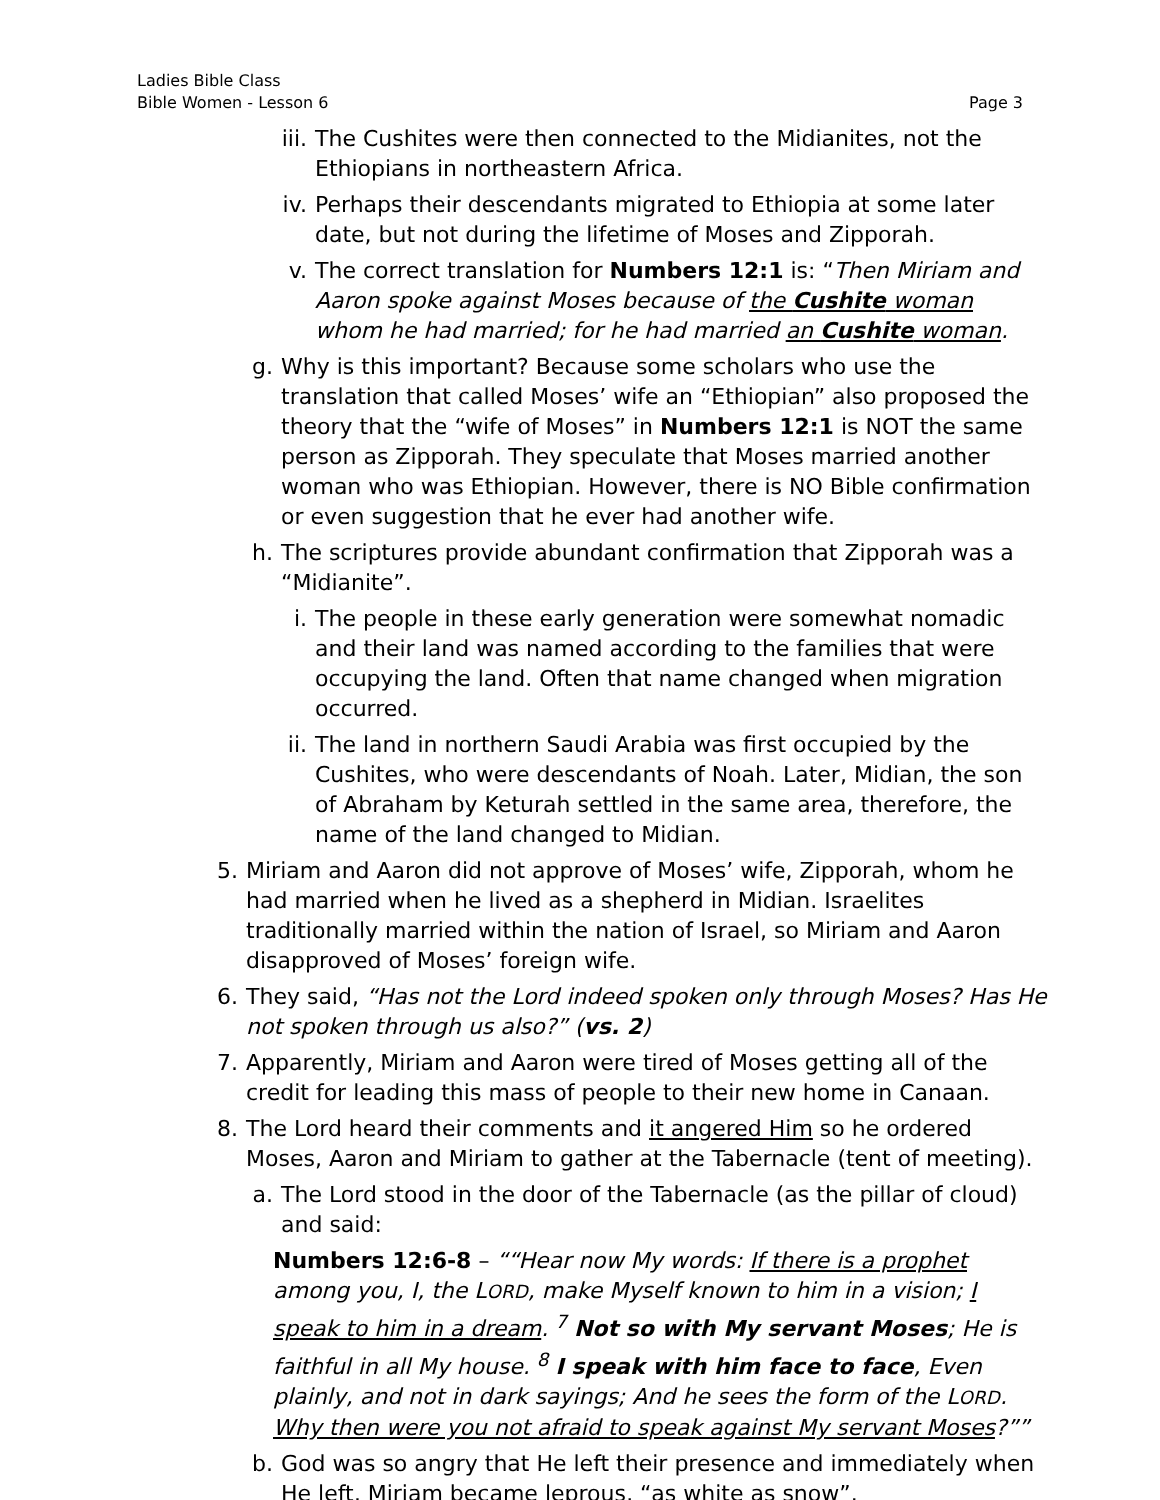Ladies Bible Class
Bible Women - Lesson 6
Page 3
iii. The Cushites were then connected to the Midianites, not the Ethiopians in northeastern Africa.
iv. Perhaps their descendants migrated to Ethiopia at some later date, but not during the lifetime of Moses and Zipporah.
v. The correct translation for Numbers 12:1 is: “Then Miriam and Aaron spoke against Moses because of the Cushite woman whom he had married; for he had married an Cushite woman.
g. Why is this important? Because some scholars who use the translation that called Moses’ wife an “Ethiopian” also proposed the theory that the “wife of Moses” in Numbers 12:1 is NOT the same person as Zipporah. They speculate that Moses married another woman who was Ethiopian. However, there is NO Bible confirmation or even suggestion that he ever had another wife.
h. The scriptures provide abundant confirmation that Zipporah was a “Midianite”.
i. The people in these early generation were somewhat nomadic and their land was named according to the families that were occupying the land. Often that name changed when migration occurred.
ii. The land in northern Saudi Arabia was first occupied by the Cushites, who were descendants of Noah. Later, Midian, the son of Abraham by Keturah settled in the same area, therefore, the name of the land changed to Midian.
5. Miriam and Aaron did not approve of Moses’ wife, Zipporah, whom he had married when he lived as a shepherd in Midian. Israelites traditionally married within the nation of Israel, so Miriam and Aaron disapproved of Moses’ foreign wife.
6. They said, “Has not the Lord indeed spoken only through Moses? Has He not spoken through us also?” (vs. 2)
7. Apparently, Miriam and Aaron were tired of Moses getting all of the credit for leading this mass of people to their new home in Canaan.
8. The Lord heard their comments and it angered Him so he ordered Moses, Aaron and Miriam to gather at the Tabernacle (tent of meeting).
a. The Lord stood in the door of the Tabernacle (as the pillar of cloud) and said:
Numbers 12:6-8 – ““Hear now My words: If there is a prophet among you, I, the LORD, make Myself known to him in a vision; I speak to him in a dream. <sup>7</sup> Not so with My servant Moses; He is faithful in all My house. <sup>8</sup> I speak with him face to face, Even plainly, and not in dark sayings; And he sees the form of the LORD. Why then were you not afraid to speak against My servant Moses?””
b. God was so angry that He left their presence and immediately when He left, Miriam became leprous, “as white as snow”.